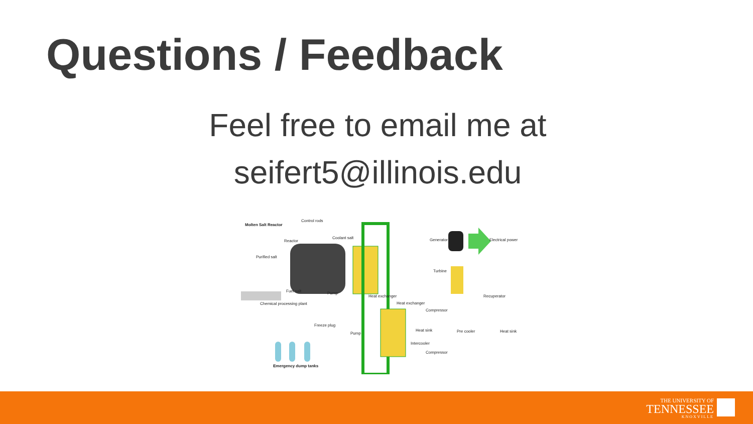Questions / Feedback
Feel free to email me at
seifert5@illinois.edu
Molten Salt Reactor
Control rods
Reactor
Coolant salt
Purified salt
Fuel salt Pump
Chemical processing plant
Freeze plug
Emergency dump tanks
Heat exchanger
Heat exchanger
Pump
Generator Electrical power
Turbine
Recuperator
Compressor
Heat sink Pre cooler Heat sink
Intercooler
Compressor
THE UNIVERSITY OF
TENNESSEE
KNOXVILLE